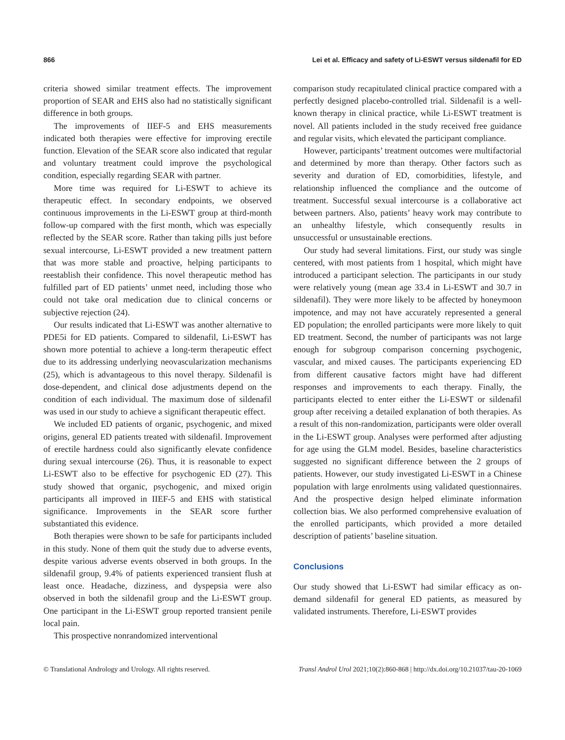866 Lei et al. Efficacy and safety of Li-ESWT versus sildenafil for ED
criteria showed similar treatment effects. The improvement proportion of SEAR and EHS also had no statistically significant difference in both groups.
The improvements of IIEF-5 and EHS measurements indicated both therapies were effective for improving erectile function. Elevation of the SEAR score also indicated that regular and voluntary treatment could improve the psychological condition, especially regarding SEAR with partner.
More time was required for Li-ESWT to achieve its therapeutic effect. In secondary endpoints, we observed continuous improvements in the Li-ESWT group at third-month follow-up compared with the first month, which was especially reflected by the SEAR score. Rather than taking pills just before sexual intercourse, Li-ESWT provided a new treatment pattern that was more stable and proactive, helping participants to reestablish their confidence. This novel therapeutic method has fulfilled part of ED patients’ unmet need, including those who could not take oral medication due to clinical concerns or subjective rejection (24).
Our results indicated that Li-ESWT was another alternative to PDE5i for ED patients. Compared to sildenafil, Li-ESWT has shown more potential to achieve a long-term therapeutic effect due to its addressing underlying neovascularization mechanisms (25), which is advantageous to this novel therapy. Sildenafil is dose-dependent, and clinical dose adjustments depend on the condition of each individual. The maximum dose of sildenafil was used in our study to achieve a significant therapeutic effect.
We included ED patients of organic, psychogenic, and mixed origins, general ED patients treated with sildenafil. Improvement of erectile hardness could also significantly elevate confidence during sexual intercourse (26). Thus, it is reasonable to expect Li-ESWT also to be effective for psychogenic ED (27). This study showed that organic, psychogenic, and mixed origin participants all improved in IIEF-5 and EHS with statistical significance. Improvements in the SEAR score further substantiated this evidence.
Both therapies were shown to be safe for participants included in this study. None of them quit the study due to adverse events, despite various adverse events observed in both groups. In the sildenafil group, 9.4% of patients experienced transient flush at least once. Headache, dizziness, and dyspepsia were also observed in both the sildenafil group and the Li-ESWT group. One participant in the Li-ESWT group reported transient penile local pain.
This prospective nonrandomized interventional
comparison study recapitulated clinical practice compared with a perfectly designed placebo-controlled trial. Sildenafil is a well-known therapy in clinical practice, while Li-ESWT treatment is novel. All patients included in the study received free guidance and regular visits, which elevated the participant compliance.
However, participants’ treatment outcomes were multifactorial and determined by more than therapy. Other factors such as severity and duration of ED, comorbidities, lifestyle, and relationship influenced the compliance and the outcome of treatment. Successful sexual intercourse is a collaborative act between partners. Also, patients’ heavy work may contribute to an unhealthy lifestyle, which consequently results in unsuccessful or unsustainable erections.
Our study had several limitations. First, our study was single centered, with most patients from 1 hospital, which might have introduced a participant selection. The participants in our study were relatively young (mean age 33.4 in Li-ESWT and 30.7 in sildenafil). They were more likely to be affected by honeymoon impotence, and may not have accurately represented a general ED population; the enrolled participants were more likely to quit ED treatment. Second, the number of participants was not large enough for subgroup comparison concerning psychogenic, vascular, and mixed causes. The participants experiencing ED from different causative factors might have had different responses and improvements to each therapy. Finally, the participants elected to enter either the Li-ESWT or sildenafil group after receiving a detailed explanation of both therapies. As a result of this non-randomization, participants were older overall in the Li-ESWT group. Analyses were performed after adjusting for age using the GLM model. Besides, baseline characteristics suggested no significant difference between the 2 groups of patients. However, our study investigated Li-ESWT in a Chinese population with large enrolments using validated questionnaires. And the prospective design helped eliminate information collection bias. We also performed comprehensive evaluation of the enrolled participants, which provided a more detailed description of patients’ baseline situation.
Conclusions
Our study showed that Li-ESWT had similar efficacy as on-demand sildenafil for general ED patients, as measured by validated instruments. Therefore, Li-ESWT provides
© Translational Andrology and Urology. All rights reserved. Transl Androl Urol 2021;10(2):860-868 | http://dx.doi.org/10.21037/tau-20-1069